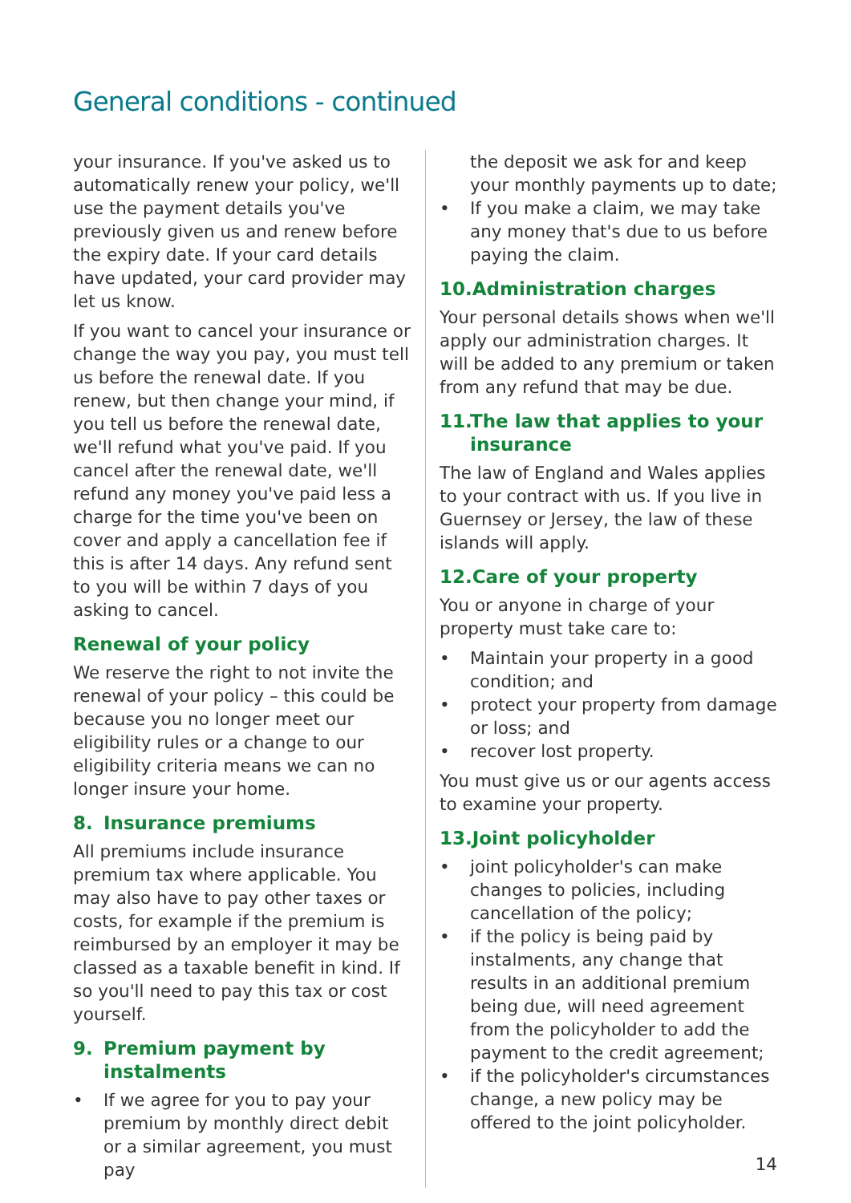General conditions - continued
your insurance. If you've asked us to automatically renew your policy, we'll use the payment details you've previously given us and renew before the expiry date. If your card details have updated, your card provider may let us know.
If you want to cancel your insurance or change the way you pay, you must tell us before the renewal date. If you renew, but then change your mind, if you tell us before the renewal date, we'll refund what you've paid. If you cancel after the renewal date, we'll refund any money you've paid less a charge for the time you've been on cover and apply a cancellation fee if this is after 14 days. Any refund sent to you will be within 7 days of you asking to cancel.
Renewal of your policy
We reserve the right to not invite the renewal of your policy – this could be because you no longer meet our eligibility rules or a change to our eligibility criteria means we can no longer insure your home.
8. Insurance premiums
All premiums include insurance premium tax where applicable. You may also have to pay other taxes or costs, for example if the premium is reimbursed by an employer it may be classed as a taxable benefit in kind. If so you'll need to pay this tax or cost yourself.
9. Premium payment by instalments
• If we agree for you to pay your premium by monthly direct debit or a similar agreement, you must pay
the deposit we ask for and keep your monthly payments up to date;
• If you make a claim, we may take any money that's due to us before paying the claim.
10.Administration charges
Your personal details shows when we'll apply our administration charges. It will be added to any premium or taken from any refund that may be due.
11. The law that applies to your insurance
The law of England and Wales applies to your contract with us. If you live in Guernsey or Jersey, the law of these islands will apply.
12.Care of your property
You or anyone in charge of your property must take care to:
• Maintain your property in a good condition; and
• protect your property from damage or loss; and
• recover lost property.
You must give us or our agents access to examine your property.
13.Joint policyholder
• joint policyholder's can make changes to policies, including cancellation of the policy;
• if the policy is being paid by instalments, any change that results in an additional premium being due, will need agreement from the policyholder to add the payment to the credit agreement;
• if the policyholder's circumstances change, a new policy may be offered to the joint policyholder.
14